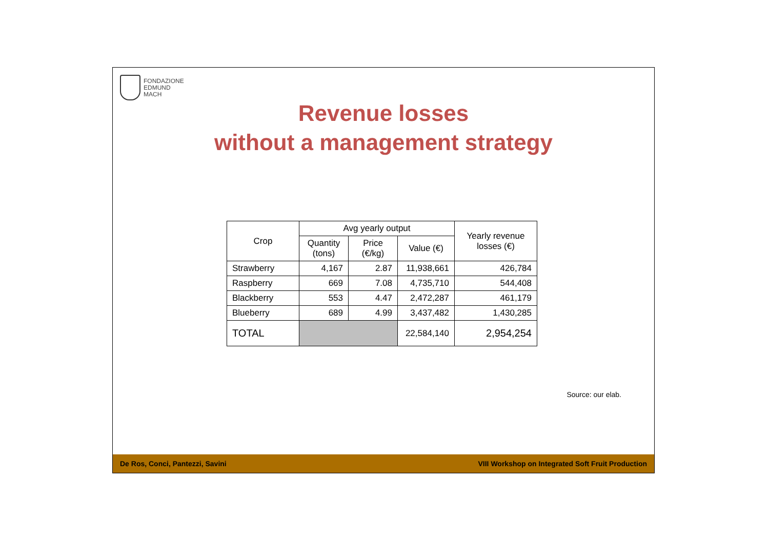FONDAZIONE
EDMUND
MACH
Revenue losses
without a management strategy
| Crop | Avg yearly output | | | Yearly revenue losses (€) |
| --- | --- | --- | --- | --- |
| | Quantity (tons) | Price (€/kg) | Value (€) | |
| Strawberry | 4,167 | 2.87 | 11,938,661 | 426,784 |
| Raspberry | 669 | 7.08 | 4,735,710 | 544,408 |
| Blackberry | 553 | 4.47 | 2,472,287 | 461,179 |
| Blueberry | 689 | 4.99 | 3,437,482 | 1,430,285 |
| TOTAL | | | 22,584,140 | 2,954,254 |
Source: our elab.
De Ros, Conci, Pantezzi, Savini VIII Workshop on Integrated Soft Fruit Production